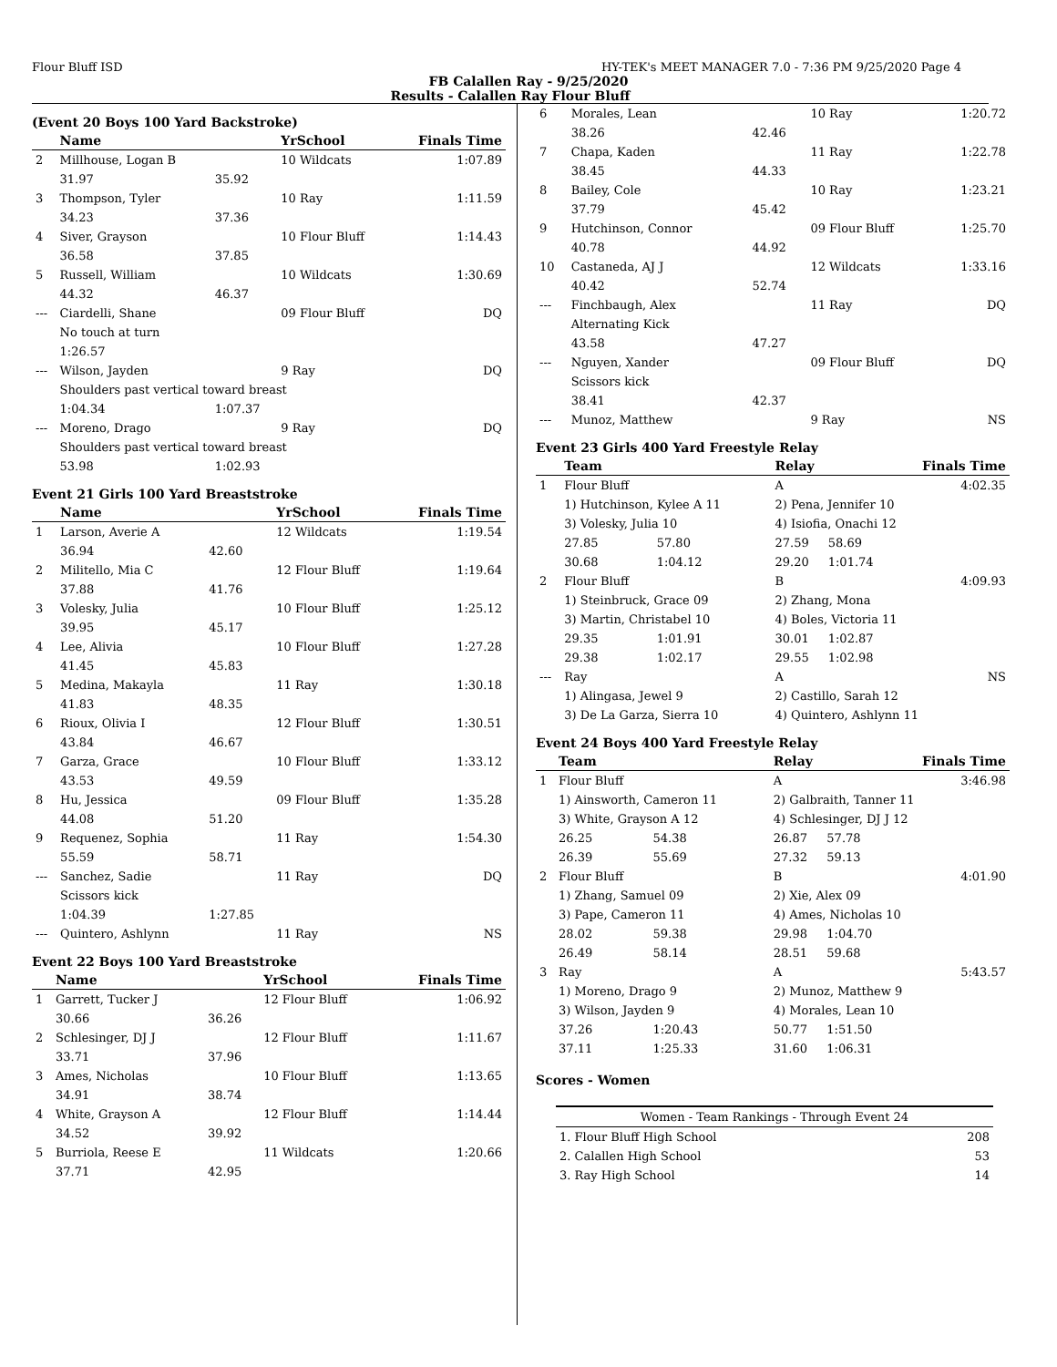Flour Bluff ISD HY-TEK's MEET MANAGER 7.0 - 7:36 PM 9/25/2020 Page 4
FB Calallen Ray - 9/25/2020
Results - Calallen Ray Flour Bluff
(Event 20 Boys 100 Yard Backstroke)
| | Name | | YrSchool | Finals Time |
| --- | --- | --- | --- | --- |
| 2 | Millhouse, Logan B | | 10 Wildcats | 1:07.89 |
| | 31.97 | 35.92 | | |
| 3 | Thompson, Tyler | | 10 Ray | 1:11.59 |
| | 34.23 | 37.36 | | |
| 4 | Siver, Grayson | | 10 Flour Bluff | 1:14.43 |
| | 36.58 | 37.85 | | |
| 5 | Russell, William | | 10 Wildcats | 1:30.69 |
| | 44.32 | 46.37 | | |
| --- | Ciardelli, Shane | | 09 Flour Bluff | DQ |
| | No touch at turn | | | |
| | 1:26.57 | | | |
| --- | Wilson, Jayden | | 9 Ray | DQ |
| | Shoulders past vertical toward breast | | | |
| | 1:04.34 | 1:07.37 | | |
| --- | Moreno, Drago | | 9 Ray | DQ |
| | Shoulders past vertical toward breast | | | |
| | 53.98 | 1:02.93 | | |
Event 21 Girls 100 Yard Breaststroke
| | Name | | YrSchool | Finals Time |
| --- | --- | --- | --- | --- |
| 1 | Larson, Averie A | | 12 Wildcats | 1:19.54 |
| | 36.94 | 42.60 | | |
| 2 | Militello, Mia C | | 12 Flour Bluff | 1:19.64 |
| | 37.88 | 41.76 | | |
| 3 | Volesky, Julia | | 10 Flour Bluff | 1:25.12 |
| | 39.95 | 45.17 | | |
| 4 | Lee, Alivia | | 10 Flour Bluff | 1:27.28 |
| | 41.45 | 45.83 | | |
| 5 | Medina, Makayla | | 11 Ray | 1:30.18 |
| | 41.83 | 48.35 | | |
| 6 | Rioux, Olivia I | | 12 Flour Bluff | 1:30.51 |
| | 43.84 | 46.67 | | |
| 7 | Garza, Grace | | 10 Flour Bluff | 1:33.12 |
| | 43.53 | 49.59 | | |
| 8 | Hu, Jessica | | 09 Flour Bluff | 1:35.28 |
| | 44.08 | 51.20 | | |
| 9 | Requenez, Sophia | | 11 Ray | 1:54.30 |
| | 55.59 | 58.71 | | |
| --- | Sanchez, Sadie | | 11 Ray | DQ |
| | Scissors kick | | | |
| | 1:04.39 | 1:27.85 | | |
| --- | Quintero, Ashlynn | | 11 Ray | NS |
Event 22 Boys 100 Yard Breaststroke
| | Name | | YrSchool | Finals Time |
| --- | --- | --- | --- | --- |
| 1 | Garrett, Tucker J | | 12 Flour Bluff | 1:06.92 |
| | 30.66 | 36.26 | | |
| 2 | Schlesinger, DJ J | | 12 Flour Bluff | 1:11.67 |
| | 33.71 | 37.96 | | |
| 3 | Ames, Nicholas | | 10 Flour Bluff | 1:13.65 |
| | 34.91 | 38.74 | | |
| 4 | White, Grayson A | | 12 Flour Bluff | 1:14.44 |
| | 34.52 | 39.92 | | |
| 5 | Burriola, Reese E | | 11 Wildcats | 1:20.66 |
| | 37.71 | 42.95 | | |
| 6 | Morales, Lean | | 10 Ray | 1:20.72 |
| | 38.26 | 42.46 | | |
| 7 | Chapa, Kaden | | 11 Ray | 1:22.78 |
| | 38.45 | 44.33 | | |
| 8 | Bailey, Cole | | 10 Ray | 1:23.21 |
| | 37.79 | 45.42 | | |
| 9 | Hutchinson, Connor | | 09 Flour Bluff | 1:25.70 |
| | 40.78 | 44.92 | | |
| 10 | Castaneda, AJ J | | 12 Wildcats | 1:33.16 |
| | 40.42 | 52.74 | | |
| --- | Finchbaugh, Alex | | 11 Ray | DQ |
| | Alternating Kick | | | |
| | 43.58 | 47.27 | | |
| --- | Nguyen, Xander | | 09 Flour Bluff | DQ |
| | Scissors kick | | | |
| | 38.41 | 42.37 | | |
| --- | Munoz, Matthew | | 9 Ray | NS |
Event 23 Girls 400 Yard Freestyle Relay
| | Team | | Relay | | Finals Time |
| --- | --- | --- | --- | --- | --- |
| 1 | Flour Bluff | | A | | 4:02.35 |
| | 1) Hutchinson, Kylee A 11 | | 2) Pena, Jennifer 10 | | |
| | 3) Volesky, Julia 10 | | 4) Isiofia, Onachi 12 | | |
| | 27.85 | 57.80 | 27.59 | 58.69 | |
| | 30.68 | 1:04.12 | 29.20 | 1:01.74 | |
| 2 | Flour Bluff | | B | | 4:09.93 |
| | 1) Steinbruck, Grace 09 | | 2) Zhang, Mona | | |
| | 3) Martin, Christabel 10 | | 4) Boles, Victoria 11 | | |
| | 29.35 | 1:01.91 | 30.01 | 1:02.87 | |
| | 29.38 | 1:02.17 | 29.55 | 1:02.98 | |
| --- | Ray | | A | | NS |
| | 1) Alingasa, Jewel 9 | | 2) Castillo, Sarah 12 | | |
| | 3) De La Garza, Sierra 10 | | 4) Quintero, Ashlynn 11 | | |
Event 24 Boys 400 Yard Freestyle Relay
| | Team | | Relay | | Finals Time |
| --- | --- | --- | --- | --- | --- |
| 1 | Flour Bluff | | A | | 3:46.98 |
| | 1) Ainsworth, Cameron 11 | | 2) Galbraith, Tanner 11 | | |
| | 3) White, Grayson A 12 | | 4) Schlesinger, DJ J 12 | | |
| | 26.25 | 54.38 | 26.87 | 57.78 | |
| | 26.39 | 55.69 | 27.32 | 59.13 | |
| 2 | Flour Bluff | | B | | 4:01.90 |
| | 1) Zhang, Samuel 09 | | 2) Xie, Alex 09 | | |
| | 3) Pape, Cameron 11 | | 4) Ames, Nicholas 10 | | |
| | 28.02 | 59.38 | 29.98 | 1:04.70 | |
| | 26.49 | 58.14 | 28.51 | 59.68 | |
| 3 | Ray | | A | | 5:43.57 |
| | 1) Moreno, Drago 9 | | 2) Munoz, Matthew 9 | | |
| | 3) Wilson, Jayden 9 | | 4) Morales, Lean 10 | | |
| | 37.26 | 1:20.43 | 50.77 | 1:51.50 | |
| | 37.11 | 1:25.33 | 31.60 | 1:06.31 | |
Scores - Women
| Women - Team Rankings - Through Event 24 | |
| 1. Flour Bluff High School | 208 |
| 2. Calallen High School | 53 |
| 3. Ray High School | 14 |